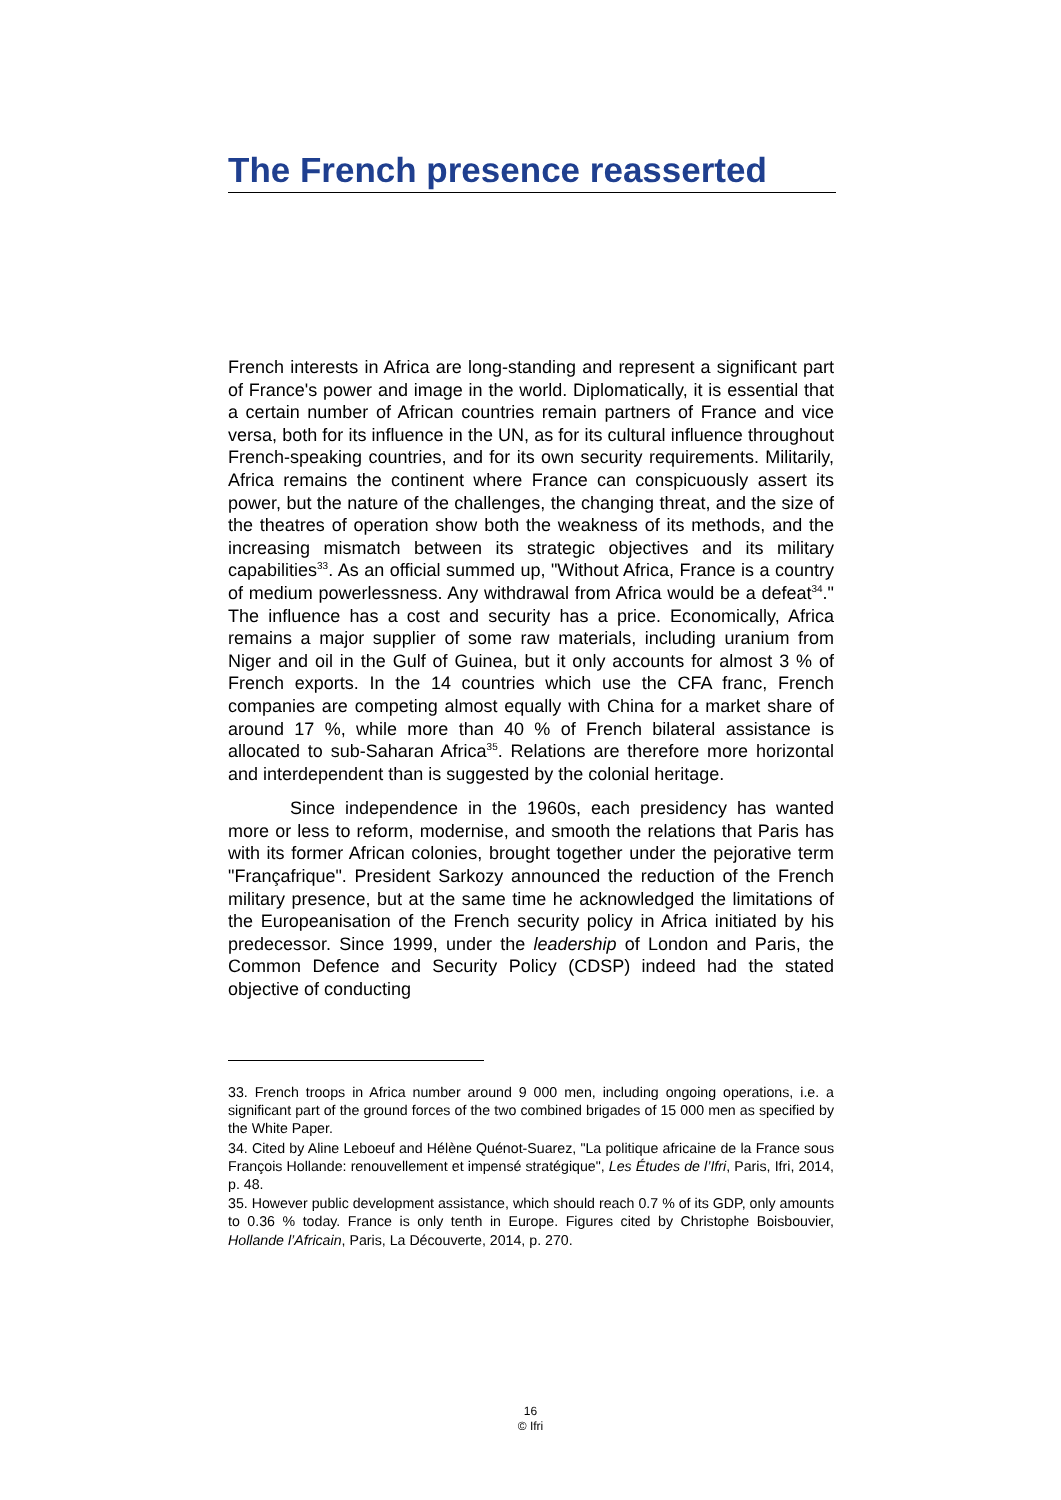The French presence reasserted
French interests in Africa are long-standing and represent a significant part of France's power and image in the world. Diplomatically, it is essential that a certain number of African countries remain partners of France and vice versa, both for its influence in the UN, as for its cultural influence throughout French-speaking countries, and for its own security requirements. Militarily, Africa remains the continent where France can conspicuously assert its power, but the nature of the challenges, the changing threat, and the size of the theatres of operation show both the weakness of its methods, and the increasing mismatch between its strategic objectives and its military capabilities<sup>33</sup>. As an official summed up, "Without Africa, France is a country of medium powerlessness. Any withdrawal from Africa would be a defeat<sup>34</sup>." The influence has a cost and security has a price. Economically, Africa remains a major supplier of some raw materials, including uranium from Niger and oil in the Gulf of Guinea, but it only accounts for almost 3 % of French exports. In the 14 countries which use the CFA franc, French companies are competing almost equally with China for a market share of around 17 %, while more than 40 % of French bilateral assistance is allocated to sub-Saharan Africa<sup>35</sup>. Relations are therefore more horizontal and interdependent than is suggested by the colonial heritage.
Since independence in the 1960s, each presidency has wanted more or less to reform, modernise, and smooth the relations that Paris has with its former African colonies, brought together under the pejorative term "Françafrique". President Sarkozy announced the reduction of the French military presence, but at the same time he acknowledged the limitations of the Europeanisation of the French security policy in Africa initiated by his predecessor. Since 1999, under the leadership of London and Paris, the Common Defence and Security Policy (CDSP) indeed had the stated objective of conducting
33. French troops in Africa number around 9 000 men, including ongoing operations, i.e. a significant part of the ground forces of the two combined brigades of 15 000 men as specified by the White Paper.
34. Cited by Aline Leboeuf and Hélène Quénot-Suarez, "La politique africaine de la France sous François Hollande: renouvellement et impensé stratégique", Les Études de l’Ifri, Paris, Ifri, 2014, p. 48.
35. However public development assistance, which should reach 0.7 % of its GDP, only amounts to 0.36 % today. France is only tenth in Europe. Figures cited by Christophe Boisbouvier, Hollande l’Africain, Paris, La Découverte, 2014, p. 270.
16
© Ifri